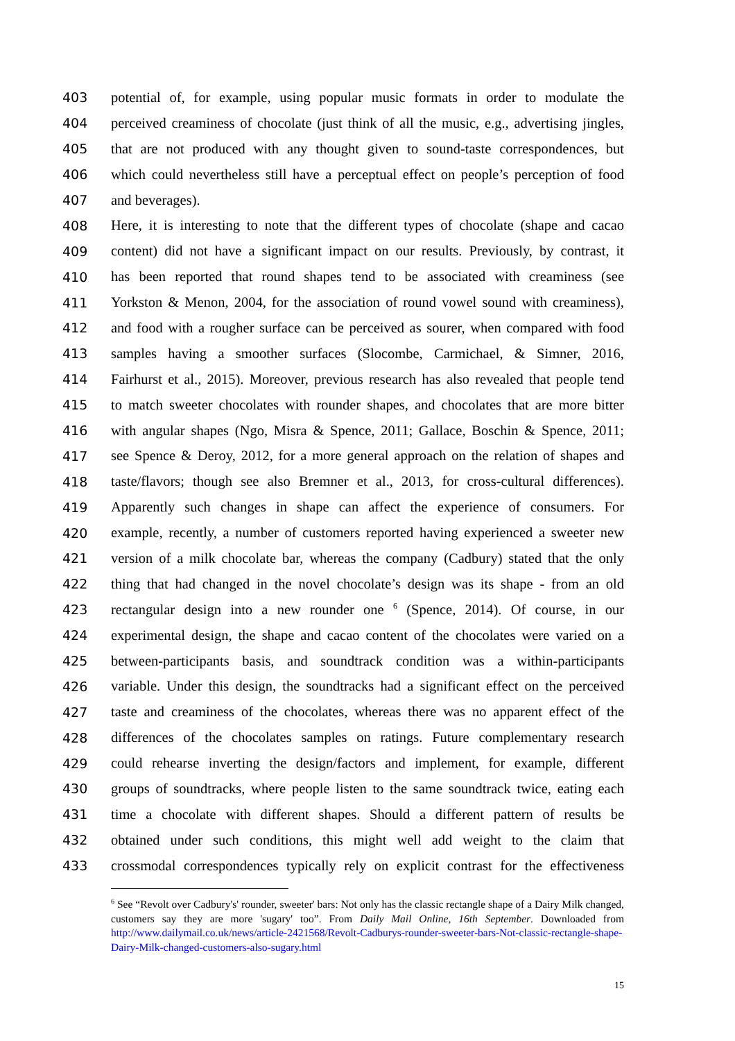403 potential of, for example, using popular music formats in order to modulate the
404 perceived creaminess of chocolate (just think of all the music, e.g., advertising jingles,
405 that are not produced with any thought given to sound-taste correspondences, but
406 which could nevertheless still have a perceptual effect on people’s perception of food
407 and beverages).
408 Here, it is interesting to note that the different types of chocolate (shape and cacao
409 content) did not have a significant impact on our results. Previously, by contrast, it
410 has been reported that round shapes tend to be associated with creaminess (see
411 Yorkston & Menon, 2004, for the association of round vowel sound with creaminess),
412 and food with a rougher surface can be perceived as sourer, when compared with food
413 samples having a smoother surfaces (Slocombe, Carmichael, & Simner, 2016,
414 Fairhurst et al., 2015). Moreover, previous research has also revealed that people tend
415 to match sweeter chocolates with rounder shapes, and chocolates that are more bitter
416 with angular shapes (Ngo, Misra & Spence, 2011; Gallace, Boschin & Spence, 2011;
417 see Spence & Deroy, 2012, for a more general approach on the relation of shapes and
418 taste/flavors; though see also Bremner et al., 2013, for cross-cultural differences).
419 Apparently such changes in shape can affect the experience of consumers. For
420 example, recently, a number of customers reported having experienced a sweeter new
421 version of a milk chocolate bar, whereas the company (Cadbury) stated that the only
422 thing that had changed in the novel chocolate’s design was its shape - from an old
423 rectangular design into a new rounder one <sup>6</sup> (Spence, 2014). Of course, in our
424 experimental design, the shape and cacao content of the chocolates were varied on a
425 between-participants basis, and soundtrack condition was a within-participants
426 variable. Under this design, the soundtracks had a significant effect on the perceived
427 taste and creaminess of the chocolates, whereas there was no apparent effect of the
428 differences of the chocolates samples on ratings. Future complementary research
429 could rehearse inverting the design/factors and implement, for example, different
430 groups of soundtracks, where people listen to the same soundtrack twice, eating each
431 time a chocolate with different shapes. Should a different pattern of results be
432 obtained under such conditions, this might well add weight to the claim that
433 crossmodal correspondences typically rely on explicit contrast for the effectiveness
<sup>6</sup> See “Revolt over Cadbury's' rounder, sweeter' bars: Not only has the classic rectangle shape of a Dairy Milk changed, customers say they are more 'sugary' too”. From Daily Mail Online, 16th September. Downloaded from http://www.dailymail.co.uk/news/article-2421568/Revolt-Cadburys-rounder-sweeter-bars-Not-classic-rectangle-shape-Dairy-Milk-changed-customers-also-sugary.html
15